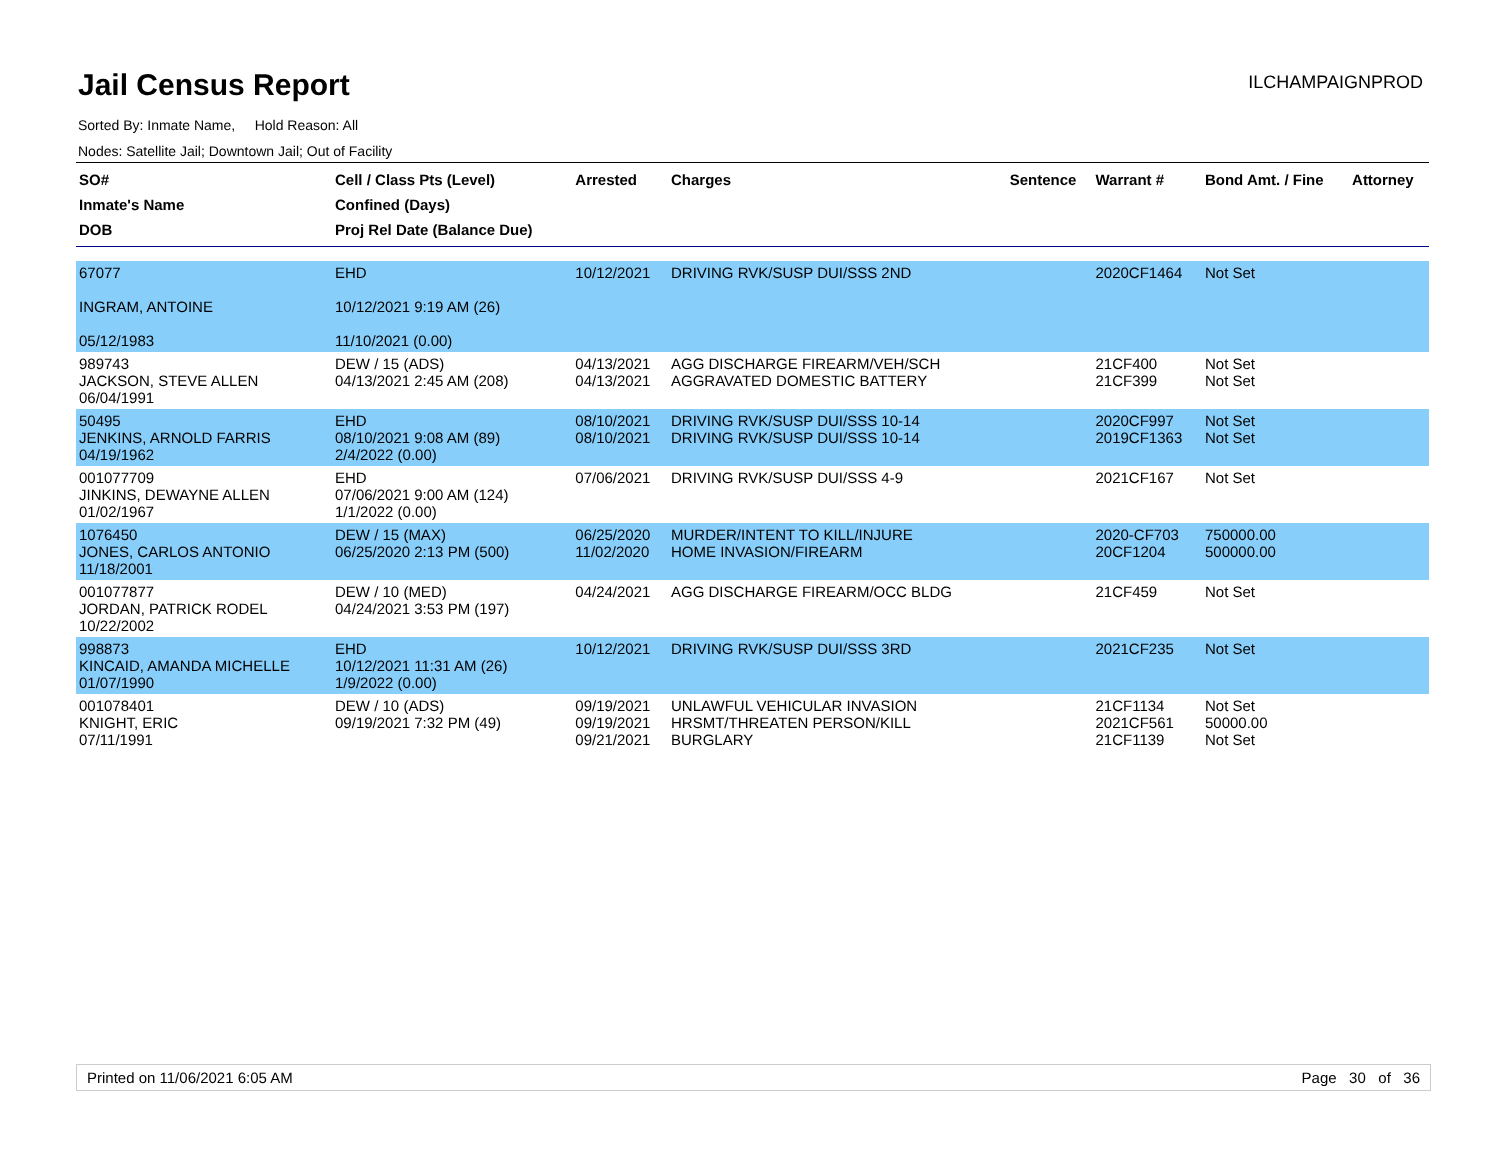Jail Census Report
ILCHAMPAIGNPROD
Sorted By: Inmate Name, Hold Reason: All
Nodes: Satellite Jail; Downtown Jail; Out of Facility
| SO# Inmate's Name DOB | Cell / Class Pts (Level) Confined (Days) Proj Rel Date (Balance Due) | Arrested | Charges | Sentence | Warrant # | Bond Amt. / Fine | Attorney |
| --- | --- | --- | --- | --- | --- | --- | --- |
| 67077 INGRAM, ANTOINE 05/12/1983 | EHD 10/12/2021 9:19 AM (26) 11/10/2021 (0.00) | 10/12/2021 | DRIVING RVK/SUSP DUI/SSS 2ND | | 2020CF1464 | Not Set | |
| 989743 JACKSON, STEVE ALLEN 06/04/1991 | DEW / 15 (ADS) 04/13/2021 2:45 AM (208) | 04/13/2021 04/13/2021 | AGG DISCHARGE FIREARM/VEH/SCH AGGRAVATED DOMESTIC BATTERY | | 21CF400 21CF399 | Not Set Not Set | |
| 50495 JENKINS, ARNOLD FARRIS 04/19/1962 | EHD 08/10/2021 9:08 AM (89) 2/4/2022 (0.00) | 08/10/2021 08/10/2021 | DRIVING RVK/SUSP DUI/SSS 10-14 DRIVING RVK/SUSP DUI/SSS 10-14 | | 2020CF997 2019CF1363 | Not Set Not Set | |
| 001077709 JINKINS, DEWAYNE ALLEN 01/02/1967 | EHD 07/06/2021 9:00 AM (124) 1/1/2022 (0.00) | 07/06/2021 | DRIVING RVK/SUSP DUI/SSS 4-9 | | 2021CF167 | Not Set | |
| 1076450 JONES, CARLOS ANTONIO 11/18/2001 | DEW / 15 (MAX) 06/25/2020 2:13 PM (500) | 06/25/2020 11/02/2020 | MURDER/INTENT TO KILL/INJURE HOME INVASION/FIREARM | | 2020-CF703 20CF1204 | 750000.00 500000.00 | |
| 001077877 JORDAN, PATRICK RODEL 10/22/2002 | DEW / 10 (MED) 04/24/2021 3:53 PM (197) | 04/24/2021 | AGG DISCHARGE FIREARM/OCC BLDG | | 21CF459 | Not Set | |
| 998873 KINCAID, AMANDA MICHELLE 01/07/1990 | EHD 10/12/2021 11:31 AM (26) 1/9/2022 (0.00) | 10/12/2021 | DRIVING RVK/SUSP DUI/SSS 3RD | | 2021CF235 | Not Set | |
| 001078401 KNIGHT, ERIC 07/11/1991 | DEW / 10 (ADS) 09/19/2021 7:32 PM (49) | 09/19/2021 09/19/2021 09/21/2021 | UNLAWFUL VEHICULAR INVASION HRSMT/THREATEN PERSON/KILL BURGLARY | | 21CF1134 2021CF561 21CF1139 | Not Set 50000.00 Not Set | |
Printed on 11/06/2021 6:05 AM Page 30 of 36